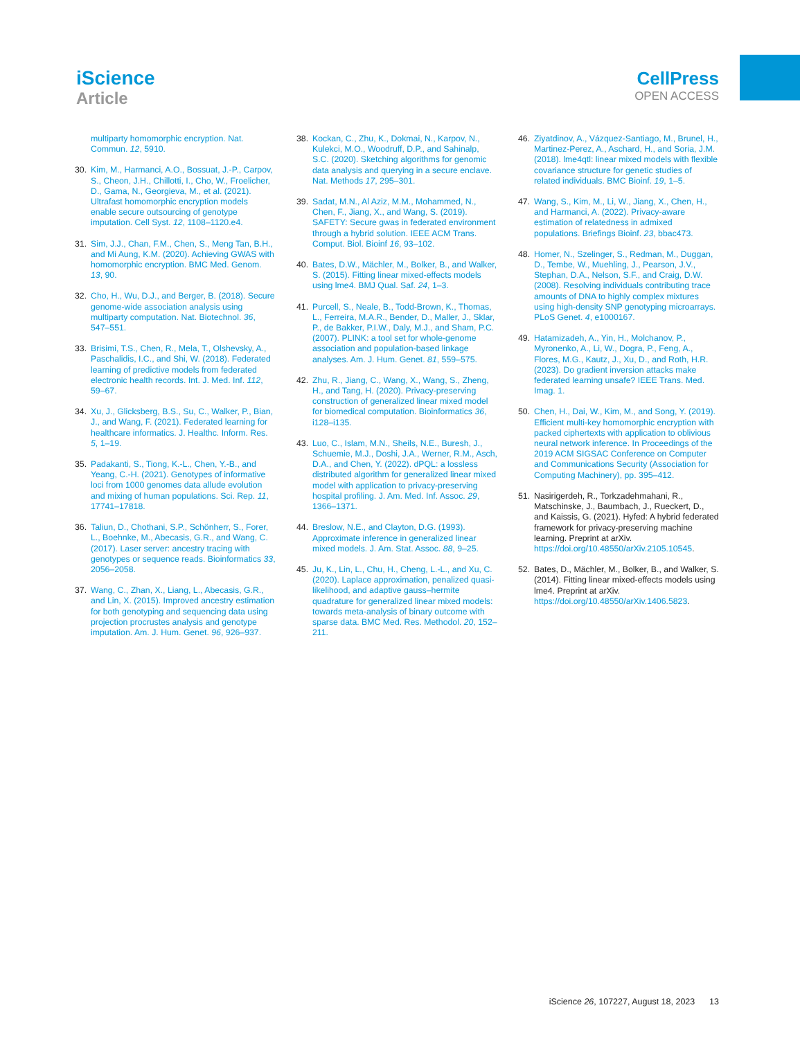iScience
Article
CellPress
OPEN ACCESS
multiparty homomorphic encryption. Nat. Commun. 12, 5910.
30. Kim, M., Harmanci, A.O., Bossuat, J.-P., Carpov, S., Cheon, J.H., Chillotti, I., Cho, W., Froelicher, D., Gama, N., Georgieva, M., et al. (2021). Ultrafast homomorphic encryption models enable secure outsourcing of genotype imputation. Cell Syst. 12, 1108–1120.e4.
31. Sim, J.J., Chan, F.M., Chen, S., Meng Tan, B.H., and Mi Aung, K.M. (2020). Achieving GWAS with homomorphic encryption. BMC Med. Genom. 13, 90.
32. Cho, H., Wu, D.J., and Berger, B. (2018). Secure genome-wide association analysis using multiparty computation. Nat. Biotechnol. 36, 547–551.
33. Brisimi, T.S., Chen, R., Mela, T., Olshevsky, A., Paschalidis, I.C., and Shi, W. (2018). Federated learning of predictive models from federated electronic health records. Int. J. Med. Inf. 112, 59–67.
34. Xu, J., Glicksberg, B.S., Su, C., Walker, P., Bian, J., and Wang, F. (2021). Federated learning for healthcare informatics. J. Healthc. Inform. Res. 5, 1–19.
35. Padakanti, S., Tiong, K.-L., Chen, Y.-B., and Yeang, C.-H. (2021). Genotypes of informative loci from 1000 genomes data allude evolution and mixing of human populations. Sci. Rep. 11, 17741–17818.
36. Taliun, D., Chothani, S.P., Schönherr, S., Forer, L., Boehnke, M., Abecasis, G.R., and Wang, C. (2017). Laser server: ancestry tracing with genotypes or sequence reads. Bioinformatics 33, 2056–2058.
37. Wang, C., Zhan, X., Liang, L., Abecasis, G.R., and Lin, X. (2015). Improved ancestry estimation for both genotyping and sequencing data using projection procrustes analysis and genotype imputation. Am. J. Hum. Genet. 96, 926–937.
38. Kockan, C., Zhu, K., Dokmai, N., Karpov, N., Kulekci, M.O., Woodruff, D.P., and Sahinalp, S.C. (2020). Sketching algorithms for genomic data analysis and querying in a secure enclave. Nat. Methods 17, 295–301.
39. Sadat, M.N., Al Aziz, M.M., Mohammed, N., Chen, F., Jiang, X., and Wang, S. (2019). SAFETY: Secure gwas in federated environment through a hybrid solution. IEEE ACM Trans. Comput. Biol. Bioinf 16, 93–102.
40. Bates, D.W., Mächler, M., Bolker, B., and Walker, S. (2015). Fitting linear mixed-effects models using lme4. BMJ Qual. Saf. 24, 1–3.
41. Purcell, S., Neale, B., Todd-Brown, K., Thomas, L., Ferreira, M.A.R., Bender, D., Maller, J., Sklar, P., de Bakker, P.I.W., Daly, M.J., and Sham, P.C. (2007). PLINK: a tool set for whole-genome association and population-based linkage analyses. Am. J. Hum. Genet. 81, 559–575.
42. Zhu, R., Jiang, C., Wang, X., Wang, S., Zheng, H., and Tang, H. (2020). Privacy-preserving construction of generalized linear mixed model for biomedical computation. Bioinformatics 36, i128–i135.
43. Luo, C., Islam, M.N., Sheils, N.E., Buresh, J., Schuemie, M.J., Doshi, J.A., Werner, R.M., Asch, D.A., and Chen, Y. (2022). dPQL: a lossless distributed algorithm for generalized linear mixed model with application to privacy-preserving hospital profiling. J. Am. Med. Inf. Assoc. 29, 1366–1371.
44. Breslow, N.E., and Clayton, D.G. (1993). Approximate inference in generalized linear mixed models. J. Am. Stat. Assoc. 88, 9–25.
45. Ju, K., Lin, L., Chu, H., Cheng, L.-L., and Xu, C. (2020). Laplace approximation, penalized quasi-likelihood, and adaptive gauss–hermite quadrature for generalized linear mixed models: towards meta-analysis of binary outcome with sparse data. BMC Med. Res. Methodol. 20, 152–211.
46. Ziyatdinov, A., Vázquez-Santiago, M., Brunel, H., Martinez-Perez, A., Aschard, H., and Soria, J.M. (2018). lme4qtl: linear mixed models with flexible covariance structure for genetic studies of related individuals. BMC Bioinf. 19, 1–5.
47. Wang, S., Kim, M., Li, W., Jiang, X., Chen, H., and Harmanci, A. (2022). Privacy-aware estimation of relatedness in admixed populations. Briefings Bioinf. 23, bbac473.
48. Homer, N., Szelinger, S., Redman, M., Duggan, D., Tembe, W., Muehling, J., Pearson, J.V., Stephan, D.A., Nelson, S.F., and Craig, D.W. (2008). Resolving individuals contributing trace amounts of DNA to highly complex mixtures using high-density SNP genotyping microarrays. PLoS Genet. 4, e1000167.
49. Hatamizadeh, A., Yin, H., Molchanov, P., Myronenko, A., Li, W., Dogra, P., Feng, A., Flores, M.G., Kautz, J., Xu, D., and Roth, H.R. (2023). Do gradient inversion attacks make federated learning unsafe? IEEE Trans. Med. Imag. 1.
50. Chen, H., Dai, W., Kim, M., and Song, Y. (2019). Efficient multi-key homomorphic encryption with packed ciphertexts with application to oblivious neural network inference. In Proceedings of the 2019 ACM SIGSAC Conference on Computer and Communications Security (Association for Computing Machinery), pp. 395–412.
51. Nasirigerdeh, R., Torkzadehmahani, R., Matschinske, J., Baumbach, J., Rueckert, D., and Kaissis, G. (2021). Hyfed: A hybrid federated framework for privacy-preserving machine learning. Preprint at arXiv. https://doi.org/10.48550/arXiv.2105.10545.
52. Bates, D., Mächler, M., Bolker, B., and Walker, S. (2014). Fitting linear mixed-effects models using lme4. Preprint at arXiv. https://doi.org/10.48550/arXiv.1406.5823.
iScience 26, 107227, August 18, 2023 13